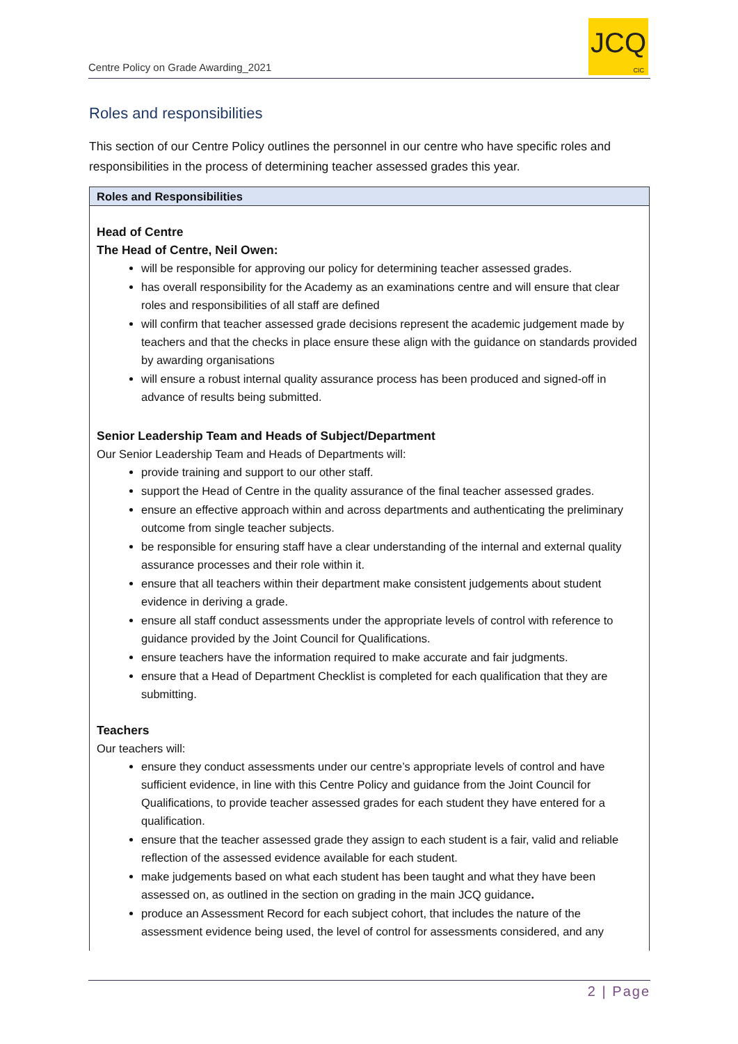Centre Policy on Grade Awarding_2021
JCQ
CIC
Roles and responsibilities
This section of our Centre Policy outlines the personnel in our centre who have specific roles and responsibilities in the process of determining teacher assessed grades this year.
Roles and Responsibilities
Head of Centre
The Head of Centre, Neil Owen:
will be responsible for approving our policy for determining teacher assessed grades.
has overall responsibility for the Academy as an examinations centre and will ensure that clear roles and responsibilities of all staff are defined
will confirm that teacher assessed grade decisions represent the academic judgement made by teachers and that the checks in place ensure these align with the guidance on standards provided by awarding organisations
will ensure a robust internal quality assurance process has been produced and signed-off in advance of results being submitted.
Senior Leadership Team and Heads of Subject/Department
Our Senior Leadership Team and Heads of Departments will:
provide training and support to our other staff.
support the Head of Centre in the quality assurance of the final teacher assessed grades.
ensure an effective approach within and across departments and authenticating the preliminary outcome from single teacher subjects.
be responsible for ensuring staff have a clear understanding of the internal and external quality assurance processes and their role within it.
ensure that all teachers within their department make consistent judgements about student evidence in deriving a grade.
ensure all staff conduct assessments under the appropriate levels of control with reference to guidance provided by the Joint Council for Qualifications.
ensure teachers have the information required to make accurate and fair judgments.
ensure that a Head of Department Checklist is completed for each qualification that they are submitting.
Teachers
Our teachers will:
ensure they conduct assessments under our centre’s appropriate levels of control and have sufficient evidence, in line with this Centre Policy and guidance from the Joint Council for Qualifications, to provide teacher assessed grades for each student they have entered for a qualification.
ensure that the teacher assessed grade they assign to each student is a fair, valid and reliable reflection of the assessed evidence available for each student.
make judgements based on what each student has been taught and what they have been assessed on, as outlined in the section on grading in the main JCQ guidance.
produce an Assessment Record for each subject cohort, that includes the nature of the assessment evidence being used, the level of control for assessments considered, and any
2 | Page